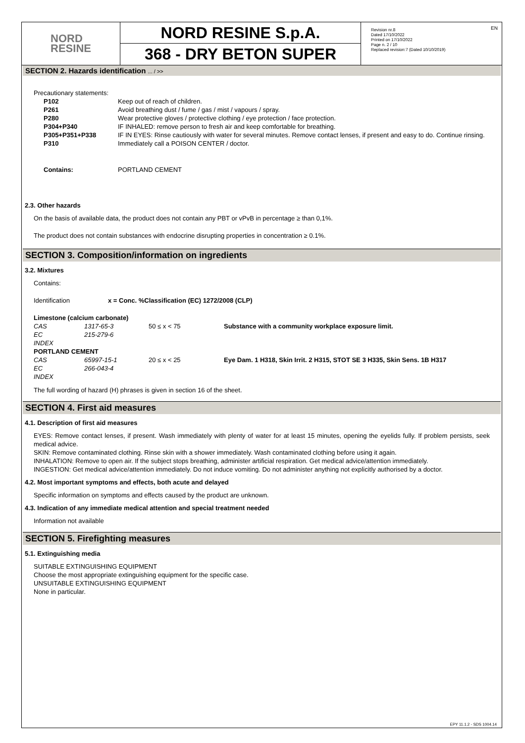NORD
RESINE
NORD RESINE S.p.A.
368 - DRY BETON SUPER
Revision nr.8
Dated 17/10/2022
Printed on 17/10/2022
Page n. 2 / 10
Replaced revision:7 (Dated 10/10/2019)
EN
SECTION 2. Hazards identification ... / >>
Precautionary statements:
| P102 | Keep out of reach of children. |
| P261 | Avoid breathing dust / fume / gas / mist / vapours / spray. |
| P280 | Wear protective gloves / protective clothing / eye protection / face protection. |
| P304+P340 | IF INHALED: remove person to fresh air and keep comfortable for breathing. |
| P305+P351+P338 | IF IN EYES: Rinse cautiously with water for several minutes. Remove contact lenses, if present and easy to do. Continue rinsing. |
| P310 | Immediately call a POISON CENTER / doctor. |
| Contains: | PORTLAND CEMENT |
2.3. Other hazards
On the basis of available data, the product does not contain any PBT or vPvB in percentage ≥ than 0,1%.
The product does not contain substances with endocrine disrupting properties in concentration ≥ 0.1%.
SECTION 3. Composition/information on ingredients
3.2. Mixtures
Contains:
| Identification | x = Conc. % | Classification (EC) 1272/2008 (CLP) |
| Limestone (calcium carbonate) | | | |
| CAS | 1317-65-3 | 50 ≤ x < 75 | Substance with a community workplace exposure limit. |
| EC | 215-279-6 | | |
| INDEX | | | |
| PORTLAND CEMENT | | | |
| CAS | 65997-15-1 | 20 ≤ x < 25 | Eye Dam. 1 H318, Skin Irrit. 2 H315, STOT SE 3 H335, Skin Sens. 1B H317 |
| EC | 266-043-4 | | |
| INDEX | | | |
The full wording of hazard (H) phrases is given in section 16 of the sheet.
SECTION 4. First aid measures
4.1. Description of first aid measures
EYES: Remove contact lenses, if present. Wash immediately with plenty of water for at least 15 minutes, opening the eyelids fully. If problem persists, seek medical advice.
SKIN: Remove contaminated clothing. Rinse skin with a shower immediately. Wash contaminated clothing before using it again.
INHALATION: Remove to open air. If the subject stops breathing, administer artificial respiration. Get medical advice/attention immediately.
INGESTION: Get medical advice/attention immediately. Do not induce vomiting. Do not administer anything not explicitly authorised by a doctor.
4.2. Most important symptoms and effects, both acute and delayed
Specific information on symptoms and effects caused by the product are unknown.
4.3. Indication of any immediate medical attention and special treatment needed
Information not available
SECTION 5. Firefighting measures
5.1. Extinguishing media
SUITABLE EXTINGUISHING EQUIPMENT
Choose the most appropriate extinguishing equipment for the specific case.
UNSUITABLE EXTINGUISHING EQUIPMENT
None in particular.
EPY 11.1.2 - SDS 1004.14